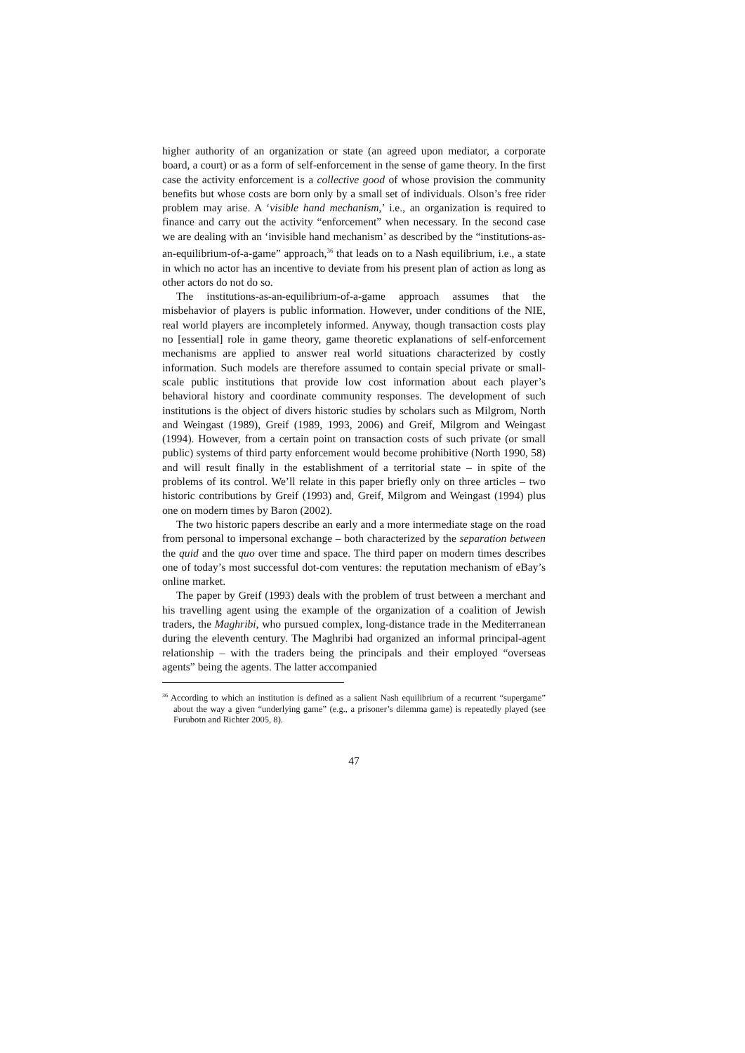higher authority of an organization or state (an agreed upon mediator, a corporate board, a court) or as a form of self-enforcement in the sense of game theory. In the first case the activity enforcement is a collective good of whose provision the community benefits but whose costs are born only by a small set of individuals. Olson’s free rider problem may arise. A ‘visible hand mechanism,’ i.e., an organization is required to finance and carry out the activity “enforcement” when necessary. In the second case we are dealing with an ‘invisible hand mechanism’ as described by the “institutions-as-an-equilibrium-of-a-game” approach,<sup>36</sup> that leads on to a Nash equilibrium, i.e., a state in which no actor has an incentive to deviate from his present plan of action as long as other actors do not do so.
The institutions-as-an-equilibrium-of-a-game approach assumes that the misbehavior of players is public information. However, under conditions of the NIE, real world players are incompletely informed. Anyway, though transaction costs play no [essential] role in game theory, game theoretic explanations of self-enforcement mechanisms are applied to answer real world situations characterized by costly information. Such models are therefore assumed to contain special private or small-scale public institutions that provide low cost information about each player’s behavioral history and coordinate community responses. The development of such institutions is the object of divers historic studies by scholars such as Milgrom, North and Weingast (1989), Greif (1989, 1993, 2006) and Greif, Milgrom and Weingast (1994). However, from a certain point on transaction costs of such private (or small public) systems of third party enforcement would become prohibitive (North 1990, 58) and will result finally in the establishment of a territorial state – in spite of the problems of its control. We’ll relate in this paper briefly only on three articles – two historic contributions by Greif (1993) and, Greif, Milgrom and Weingast (1994) plus one on modern times by Baron (2002).
The two historic papers describe an early and a more intermediate stage on the road from personal to impersonal exchange – both characterized by the separation between the quid and the quo over time and space. The third paper on modern times describes one of today’s most successful dot-com ventures: the reputation mechanism of eBay’s online market.
The paper by Greif (1993) deals with the problem of trust between a merchant and his travelling agent using the example of the organization of a coalition of Jewish traders, the Maghribi, who pursued complex, long-distance trade in the Mediterranean during the eleventh century. The Maghribi had organized an informal principal-agent relationship – with the traders being the principals and their employed “overseas agents” being the agents. The latter accompanied
<sup>36</sup> According to which an institution is defined as a salient Nash equilibrium of a recurrent “supergame” about the way a given “underlying game” (e.g., a prisoner’s dilemma game) is repeatedly played (see Furubotn and Richter 2005, 8).
47